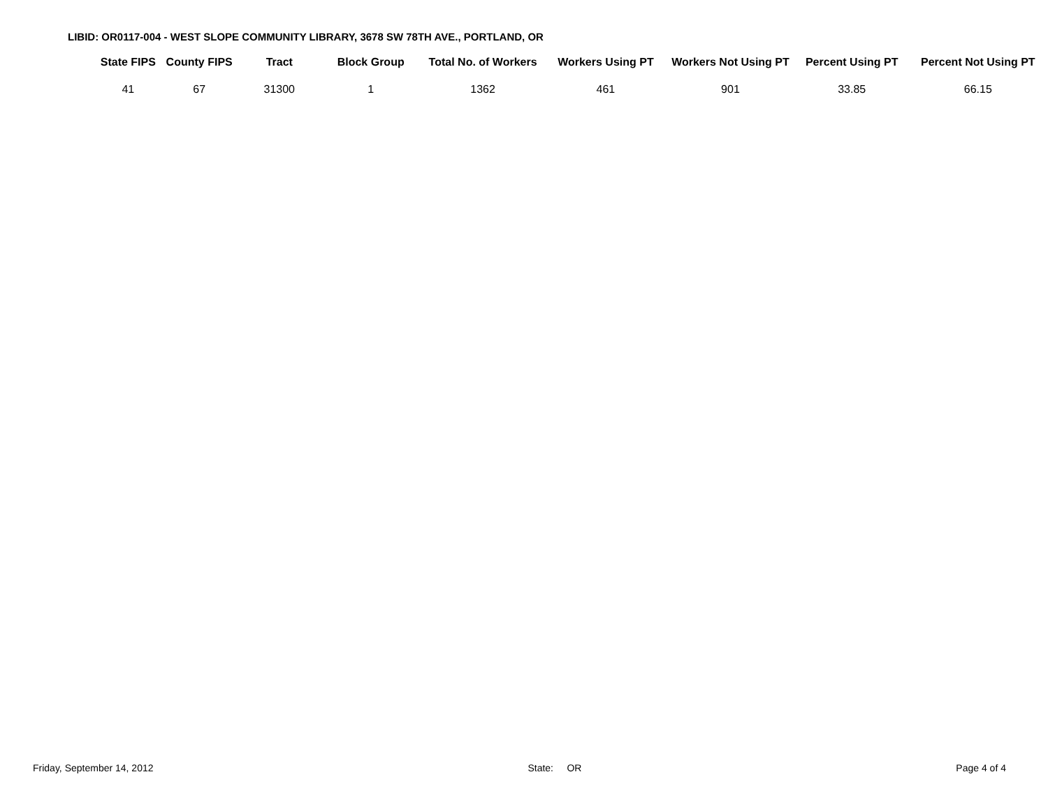LIBID: OR0117-004 - WEST SLOPE COMMUNITY LIBRARY, 3678 SW 78TH AVE., PORTLAND, OR
| State FIPS | County FIPS | Tract | Block Group | Total No. of Workers | Workers Using PT | Workers Not Using PT | Percent Using PT | Percent Not Using PT |
| --- | --- | --- | --- | --- | --- | --- | --- | --- |
| 41 | 67 | 31300 | 1 | 1362 | 461 | 901 | 33.85 | 66.15 |
Friday, September 14, 2012 State: OR Page 4 of 4